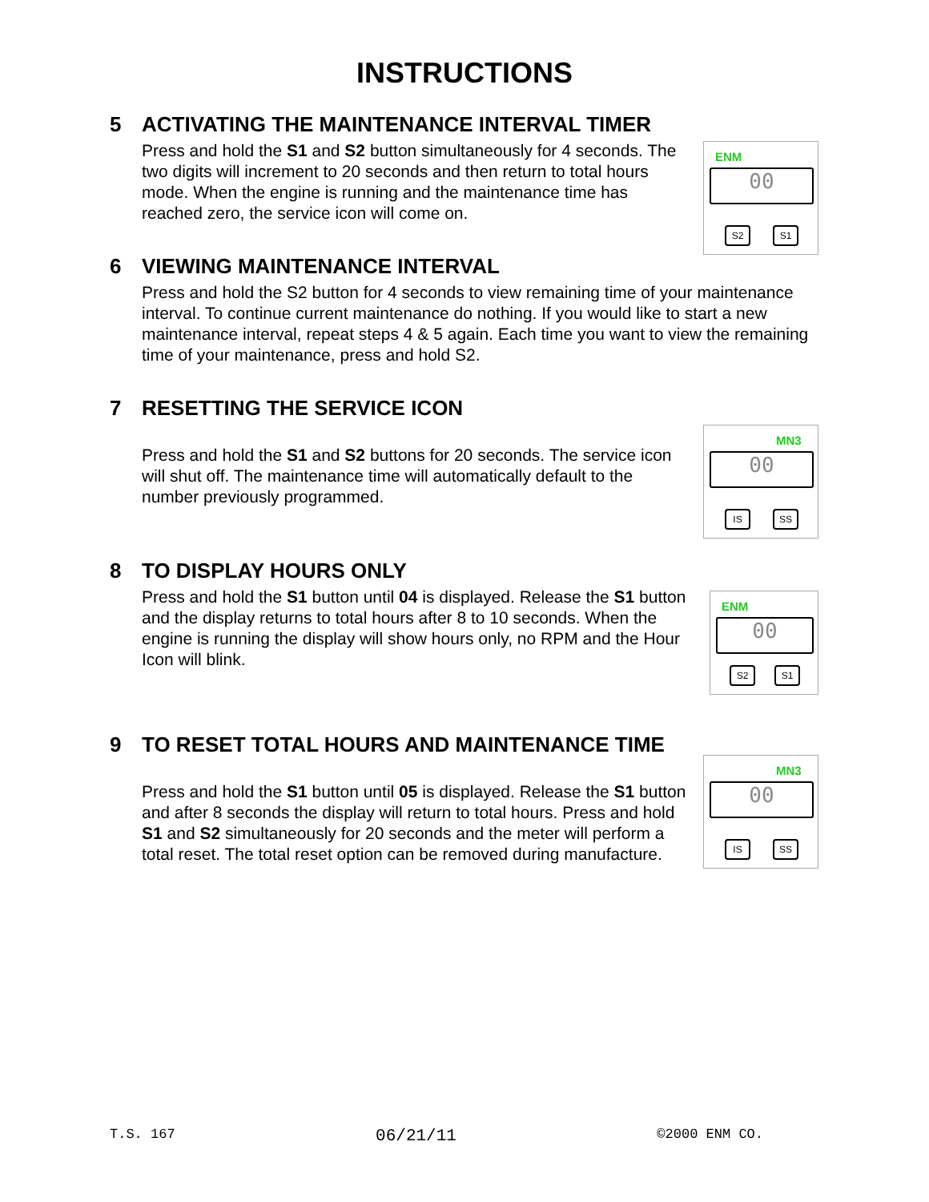INSTRUCTIONS
5 ACTIVATING THE MAINTENANCE INTERVAL TIMER
ENM
00
S2 S1
Press and hold the S1 and S2 button simultaneously for 4 seconds. The two digits will increment to 20 seconds and then return to total hours mode. When the engine is running and the maintenance time has reached zero, the service icon will come on.
6 VIEWING MAINTENANCE INTERVAL
Press and hold the S2 button for 4 seconds to view remaining time of your maintenance interval. To continue current maintenance do nothing. If you would like to start a new maintenance interval, repeat steps 4 & 5 again. Each time you want to view the remaining time of your maintenance, press and hold S2.
7 RESETTING THE SERVICE ICON
MN3
00
IS SS
Press and hold the S1 and S2 buttons for 20 seconds. The service icon will shut off. The maintenance time will automatically default to the number previously programmed.
8 TO DISPLAY HOURS ONLY
ENM
00
S2 S1
Press and hold the S1 button until 04 is displayed. Release the S1 button and the display returns to total hours after 8 to 10 seconds. When the engine is running the display will show hours only, no RPM and the Hour Icon will blink.
9 TO RESET TOTAL HOURS AND MAINTENANCE TIME
MN3
00
IS SS
Press and hold the S1 button until 05 is displayed. Release the S1 button and after 8 seconds the display will return to total hours. Press and hold S1 and S2 simultaneously for 20 seconds and the meter will perform a total reset. The total reset option can be removed during manufacture.
T.S. 167 06/21/11 ©2000 ENM CO.